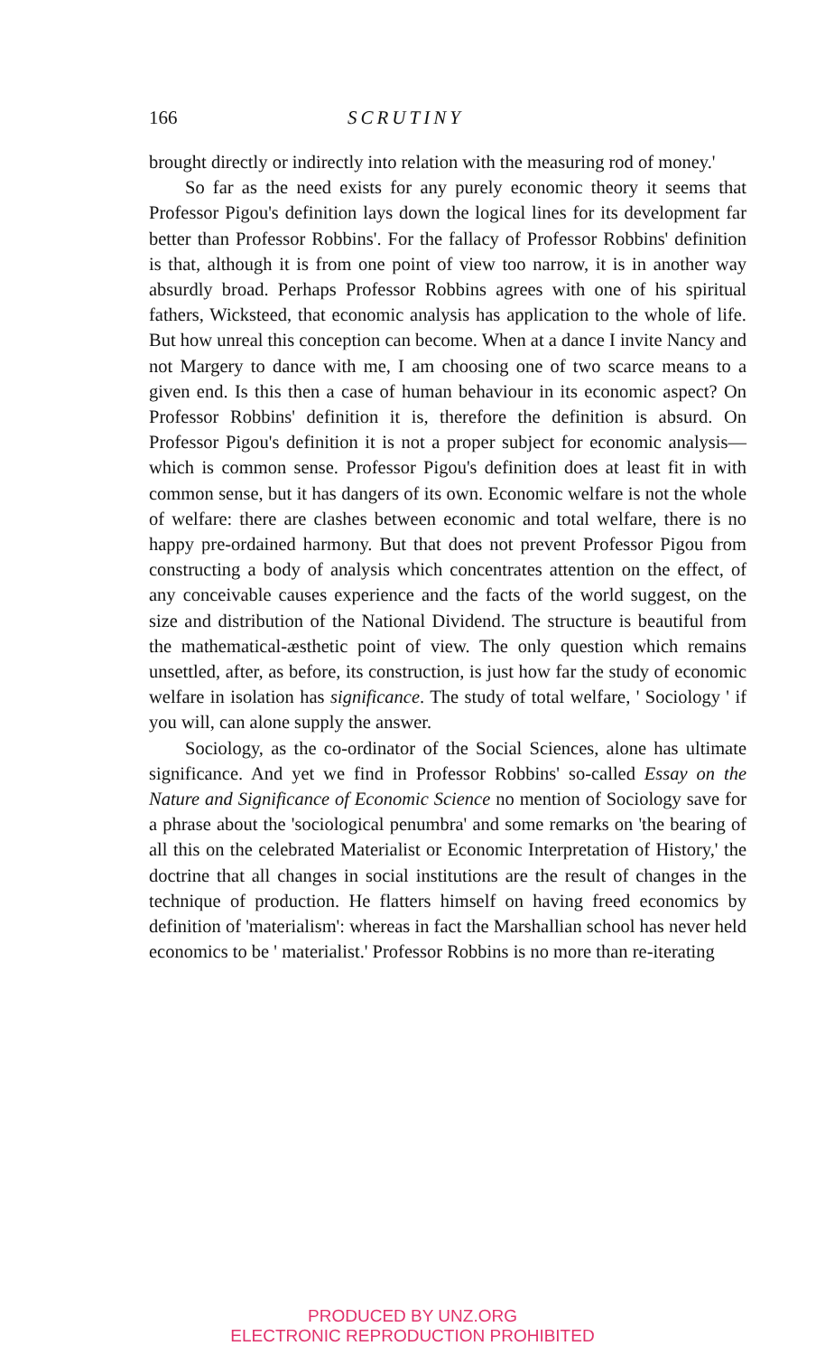166 SCRUTINY
brought directly or indirectly into relation with the measuring rod of money.'
So far as the need exists for any purely economic theory it seems that Professor Pigou's definition lays down the logical lines for its development far better than Professor Robbins'. For the fallacy of Professor Robbins' definition is that, although it is from one point of view too narrow, it is in another way absurdly broad. Perhaps Professor Robbins agrees with one of his spiritual fathers, Wicksteed, that economic analysis has application to the whole of life. But how unreal this conception can become. When at a dance I invite Nancy and not Margery to dance with me, I am choosing one of two scarce means to a given end. Is this then a case of human behaviour in its economic aspect? On Professor Robbins' definition it is, therefore the definition is absurd. On Professor Pigou's definition it is not a proper subject for economic analysis—which is common sense. Professor Pigou's definition does at least fit in with common sense, but it has dangers of its own. Economic welfare is not the whole of welfare: there are clashes between economic and total welfare, there is no happy pre-ordained harmony. But that does not prevent Professor Pigou from constructing a body of analysis which concentrates attention on the effect, of any conceivable causes experience and the facts of the world suggest, on the size and distribution of the National Dividend. The structure is beautiful from the mathematical-æsthetic point of view. The only question which remains unsettled, after, as before, its construction, is just how far the study of economic welfare in isolation has significance. The study of total welfare, ' Sociology ' if you will, can alone supply the answer.
Sociology, as the co-ordinator of the Social Sciences, alone has ultimate significance. And yet we find in Professor Robbins' so-called Essay on the Nature and Significance of Economic Science no mention of Sociology save for a phrase about the 'sociological penumbra' and some remarks on 'the bearing of all this on the celebrated Materialist or Economic Interpretation of History,' the doctrine that all changes in social institutions are the result of changes in the technique of production. He flatters himself on having freed economics by definition of 'materialism': whereas in fact the Marshallian school has never held economics to be ' materialist.' Professor Robbins is no more than re-iterating
PRODUCED BY UNZ.ORG
ELECTRONIC REPRODUCTION PROHIBITED